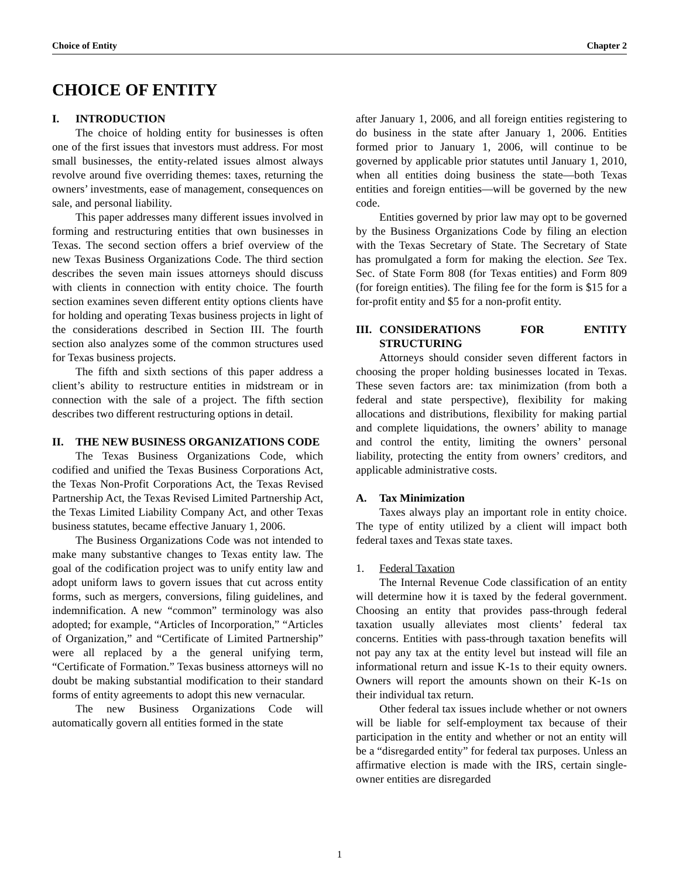Choice of Entity Chapter 2
CHOICE OF ENTITY
I. INTRODUCTION
The choice of holding entity for businesses is often one of the first issues that investors must address. For most small businesses, the entity-related issues almost always revolve around five overriding themes: taxes, returning the owners’ investments, ease of management, consequences on sale, and personal liability.
This paper addresses many different issues involved in forming and restructuring entities that own businesses in Texas. The second section offers a brief overview of the new Texas Business Organizations Code. The third section describes the seven main issues attorneys should discuss with clients in connection with entity choice. The fourth section examines seven different entity options clients have for holding and operating Texas business projects in light of the considerations described in Section III. The fourth section also analyzes some of the common structures used for Texas business projects.
The fifth and sixth sections of this paper address a client’s ability to restructure entities in midstream or in connection with the sale of a project. The fifth section describes two different restructuring options in detail.
II. THE NEW BUSINESS ORGANIZATIONS CODE
The Texas Business Organizations Code, which codified and unified the Texas Business Corporations Act, the Texas Non-Profit Corporations Act, the Texas Revised Partnership Act, the Texas Revised Limited Partnership Act, the Texas Limited Liability Company Act, and other Texas business statutes, became effective January 1, 2006.
The Business Organizations Code was not intended to make many substantive changes to Texas entity law. The goal of the codification project was to unify entity law and adopt uniform laws to govern issues that cut across entity forms, such as mergers, conversions, filing guidelines, and indemnification. A new “common” terminology was also adopted; for example, “Articles of Incorporation,” “Articles of Organization,” and “Certificate of Limited Partnership” were all replaced by a the general unifying term, “Certificate of Formation.” Texas business attorneys will no doubt be making substantial modification to their standard forms of entity agreements to adopt this new vernacular.
The new Business Organizations Code will automatically govern all entities formed in the state
after January 1, 2006, and all foreign entities registering to do business in the state after January 1, 2006. Entities formed prior to January 1, 2006, will continue to be governed by applicable prior statutes until January 1, 2010, when all entities doing business the state—both Texas entities and foreign entities—will be governed by the new code.
Entities governed by prior law may opt to be governed by the Business Organizations Code by filing an election with the Texas Secretary of State. The Secretary of State has promulgated a form for making the election. See Tex. Sec. of State Form 808 (for Texas entities) and Form 809 (for foreign entities). The filing fee for the form is $15 for a for-profit entity and $5 for a non-profit entity.
III. CONSIDERATIONS FOR ENTITY STRUCTURING
Attorneys should consider seven different factors in choosing the proper holding businesses located in Texas. These seven factors are: tax minimization (from both a federal and state perspective), flexibility for making allocations and distributions, flexibility for making partial and complete liquidations, the owners’ ability to manage and control the entity, limiting the owners’ personal liability, protecting the entity from owners’ creditors, and applicable administrative costs.
A. Tax Minimization
Taxes always play an important role in entity choice. The type of entity utilized by a client will impact both federal taxes and Texas state taxes.
1. Federal Taxation
The Internal Revenue Code classification of an entity will determine how it is taxed by the federal government. Choosing an entity that provides pass-through federal taxation usually alleviates most clients’ federal tax concerns. Entities with pass-through taxation benefits will not pay any tax at the entity level but instead will file an informational return and issue K-1s to their equity owners. Owners will report the amounts shown on their K-1s on their individual tax return.
Other federal tax issues include whether or not owners will be liable for self-employment tax because of their participation in the entity and whether or not an entity will be a “disregarded entity” for federal tax purposes. Unless an affirmative election is made with the IRS, certain single-owner entities are disregarded
1